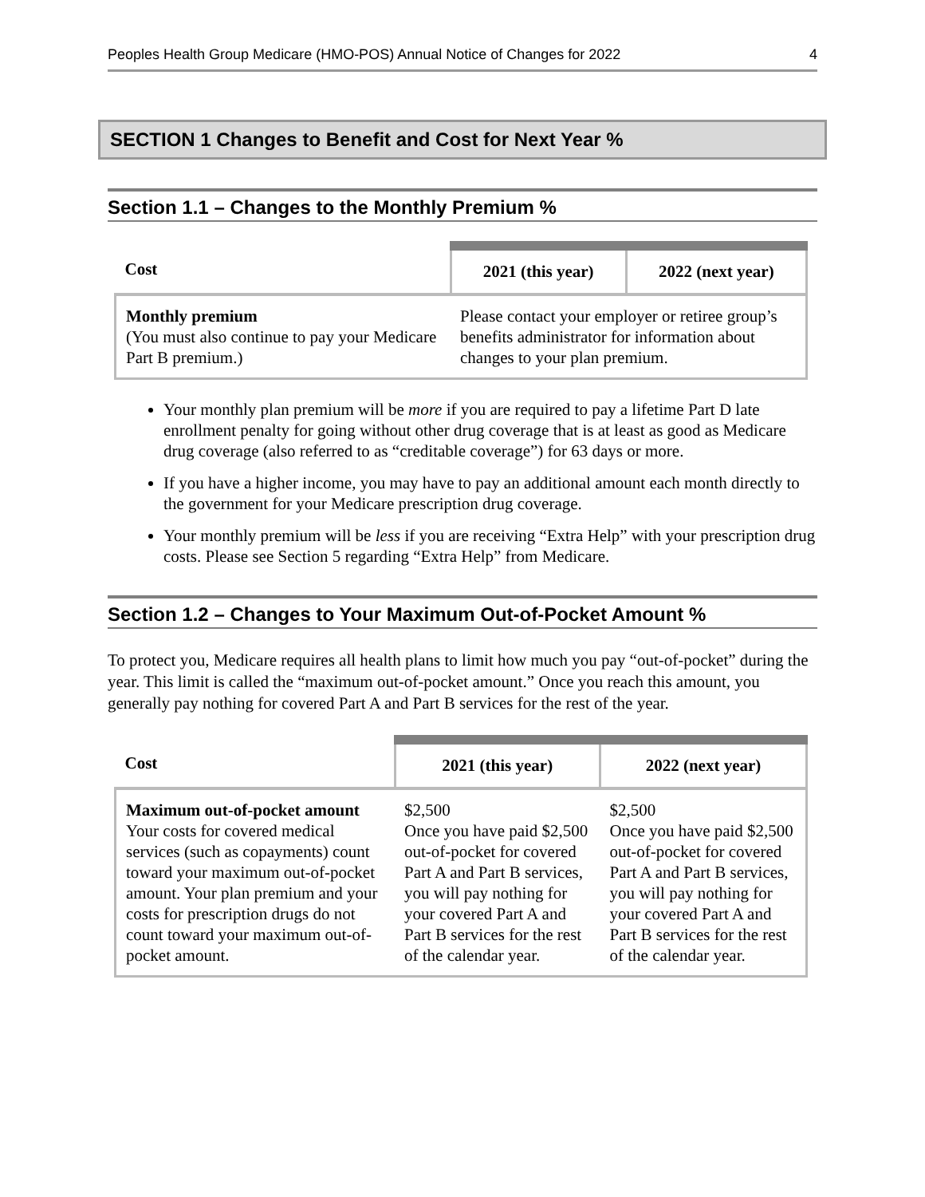Peoples Health Group Medicare (HMO-POS) Annual Notice of Changes for 2022 4
SECTION 1 Changes to Benefit and Cost for Next Year %
Section 1.1 – Changes to the Monthly Premium %
| Cost | 2021 (this year) | 2022 (next year) |
| --- | --- | --- |
| Monthly premium (You must also continue to pay your Medicare Part B premium.) | Please contact your employer or retiree group’s benefits administrator for information about changes to your plan premium. | |
Your monthly plan premium will be more if you are required to pay a lifetime Part D late enrollment penalty for going without other drug coverage that is at least as good as Medicare drug coverage (also referred to as “creditable coverage”) for 63 days or more.
If you have a higher income, you may have to pay an additional amount each month directly to the government for your Medicare prescription drug coverage.
Your monthly premium will be less if you are receiving “Extra Help” with your prescription drug costs. Please see Section 5 regarding “Extra Help” from Medicare.
Section 1.2 – Changes to Your Maximum Out-of-Pocket Amount %
To protect you, Medicare requires all health plans to limit how much you pay “out-of-pocket” during the year. This limit is called the “maximum out-of-pocket amount.” Once you reach this amount, you generally pay nothing for covered Part A and Part B services for the rest of the year.
| Cost | 2021 (this year) | 2022 (next year) |
| --- | --- | --- |
| Maximum out-of-pocket amount Your costs for covered medical services (such as copayments) count toward your maximum out-of-pocket amount. Your plan premium and your costs for prescription drugs do not count toward your maximum out-of-pocket amount. | $2,500 Once you have paid $2,500 out-of-pocket for covered Part A and Part B services, you will pay nothing for your covered Part A and Part B services for the rest of the calendar year. | $2,500 Once you have paid $2,500 out-of-pocket for covered Part A and Part B services, you will pay nothing for your covered Part A and Part B services for the rest of the calendar year. |